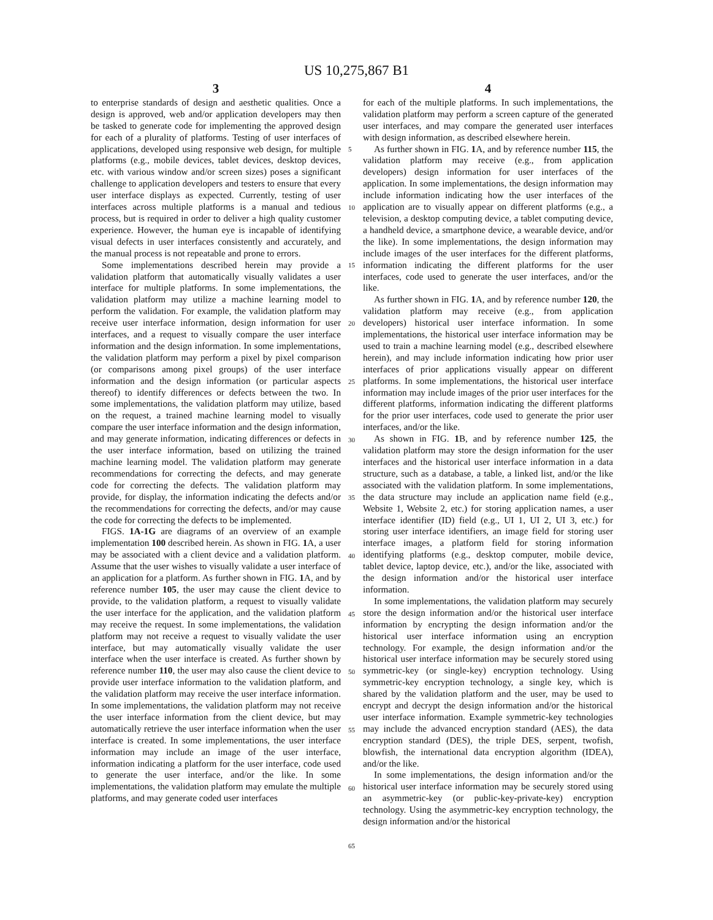US 10,275,867 B1
3
to enterprise standards of design and aesthetic qualities. Once a design is approved, web and/or application developers may then be tasked to generate code for implementing the approved design for each of a plurality of platforms. Testing of user interfaces of applications, developed using responsive web design, for multiple platforms (e.g., mobile devices, tablet devices, desktop devices, etc. with various window and/or screen sizes) poses a significant challenge to application developers and testers to ensure that every user interface displays as expected. Currently, testing of user interfaces across multiple platforms is a manual and tedious process, but is required in order to deliver a high quality customer experience. However, the human eye is incapable of identifying visual defects in user interfaces consistently and accurately, and the manual process is not repeatable and prone to errors.
Some implementations described herein may provide a validation platform that automatically visually validates a user interface for multiple platforms. In some implementations, the validation platform may utilize a machine learning model to perform the validation. For example, the validation platform may receive user interface information, design information for user interfaces, and a request to visually compare the user interface information and the design information. In some implementations, the validation platform may perform a pixel by pixel comparison (or comparisons among pixel groups) of the user interface information and the design information (or particular aspects thereof) to identify differences or defects between the two. In some implementations, the validation platform may utilize, based on the request, a trained machine learning model to visually compare the user interface information and the design information, and may generate information, indicating differences or defects in the user interface information, based on utilizing the trained machine learning model. The validation platform may generate recommendations for correcting the defects, and may generate code for correcting the defects. The validation platform may provide, for display, the information indicating the defects and/or the recommendations for correcting the defects, and/or may cause the code for correcting the defects to be implemented.
FIGS. 1A-1G are diagrams of an overview of an example implementation 100 described herein. As shown in FIG. 1 A, a user may be associated with a client device and a validation platform. Assume that the user wishes to visually validate a user interface of an application for a platform. As further shown in FIG. 1 A, and by reference number 105, the user may cause the client device to provide, to the validation platform, a request to visually validate the user interface for the application, and the validation platform may receive the request. In some implementations, the validation platform may not receive a request to visually validate the user interface, but may automatically visually validate the user interface when the user interface is created. As further shown by reference number 110, the user may also cause the client device to provide user interface information to the validation platform, and the validation platform may receive the user interface information. In some implementations, the validation platform may not receive the user interface information from the client device, but may automatically retrieve the user interface information when the user interface is created. In some implementations, the user interface information may include an image of the user interface, information indicating a platform for the user interface, code used to generate the user interface, and/or the like. In some implementations, the validation platform may emulate the multiple platforms, and may generate coded user interfaces
4
for each of the multiple platforms. In such implementations, the validation platform may perform a screen capture of the generated user interfaces, and may compare the generated user interfaces with design information, as described elsewhere herein.
As further shown in FIG. 1 A, and by reference number 115, the validation platform may receive (e.g., from application developers) design information for user interfaces of the application. In some implementations, the design information may include information indicating how the user interfaces of the application are to visually appear on different platforms (e.g., a television, a desktop computing device, a tablet computing device, a handheld device, a smartphone device, a wearable device, and/or the like). In some implementations, the design information may include images of the user interfaces for the different platforms, information indicating the different platforms for the user interfaces, code used to generate the user interfaces, and/or the like.
As further shown in FIG. 1 A, and by reference number 120, the validation platform may receive (e.g., from application developers) historical user interface information. In some implementations, the historical user interface information may be used to train a machine learning model (e.g., described elsewhere herein), and may include information indicating how prior user interfaces of prior applications visually appear on different platforms. In some implementations, the historical user interface information may include images of the prior user interfaces for the different platforms, information indicating the different platforms for the prior user interfaces, code used to generate the prior user interfaces, and/or the like.
As shown in FIG. 1 B, and by reference number 125, the validation platform may store the design information for the user interfaces and the historical user interface information in a data structure, such as a database, a table, a linked list, and/or the like associated with the validation platform. In some implementations, the data structure may include an application name field (e.g., Website 1, Website 2, etc.) for storing application names, a user interface identifier (ID) field (e.g., UI 1, UI 2, UI 3, etc.) for storing user interface identifiers, an image field for storing user interface images, a platform field for storing information identifying platforms (e.g., desktop computer, mobile device, tablet device, laptop device, etc.), and/or the like, associated with the design information and/or the historical user interface information.
In some implementations, the validation platform may securely store the design information and/or the historical user interface information by encrypting the design information and/or the historical user interface information using an encryption technology. For example, the design information and/or the historical user interface information may be securely stored using symmetric-key (or single-key) encryption technology. Using symmetric-key encryption technology, a single key, which is shared by the validation platform and the user, may be used to encrypt and decrypt the design information and/or the historical user interface information. Example symmetric-key technologies may include the advanced encryption standard (AES), the data encryption standard (DES), the triple DES, serpent, twofish, blowfish, the international data encryption algorithm (IDEA), and/or the like.
In some implementations, the design information and/or the historical user interface information may be securely stored using an asymmetric-key (or public-key-private-key) encryption technology. Using the asymmetric-key encryption technology, the design information and/or the historical
5
10
15
20
25
30
35
40
45
50
55
60
65